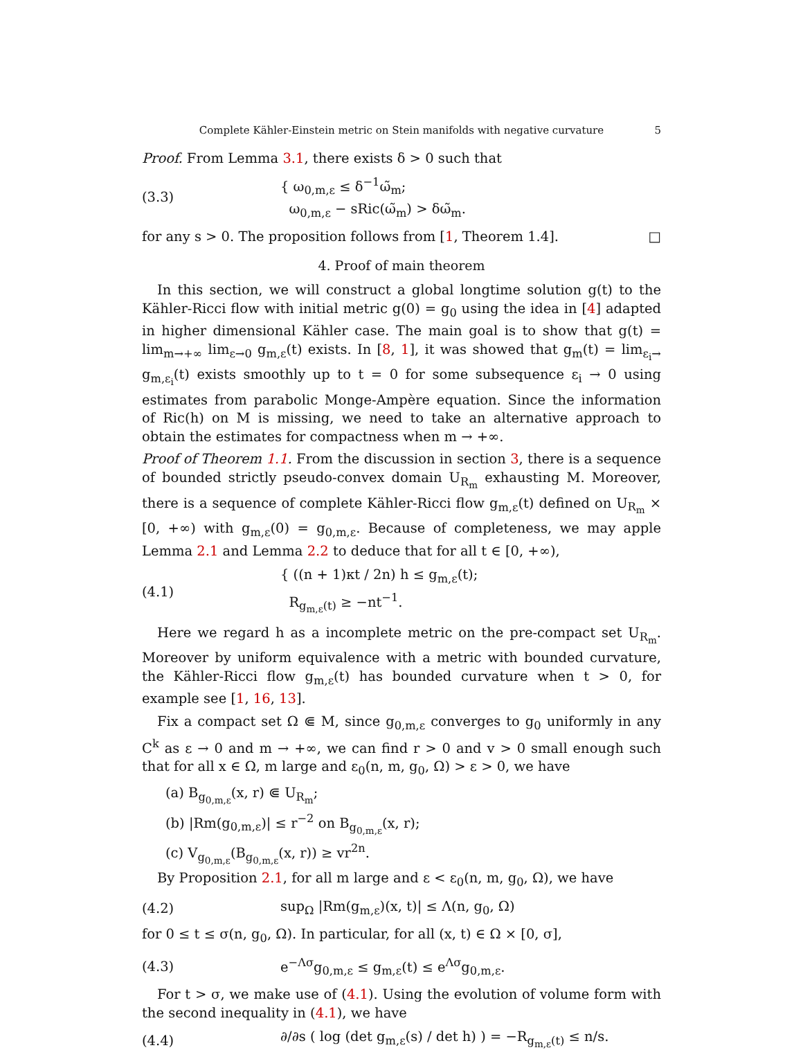Complete Kähler-Einstein metric on Stein manifolds with negative curvature 5
Proof. From Lemma 3.1, there exists δ > 0 such that
(3.3)
{ ω<sub>0,m,ε</sub> ≤ δ<sup>−1</sup>ω̃<sub>m</sub>;
ω<sub>0,m,ε</sub> − sRic(ω̃<sub>m</sub>) > δω̃<sub>m</sub>.
for any s > 0. The proposition follows from [1, Theorem 1.4]. □
4. Proof of main theorem
In this section, we will construct a global longtime solution g(t) to the Kähler-Ricci flow with initial metric g(0) = g<sub>0</sub> using the idea in [4] adapted in higher dimensional Kähler case. The main goal is to show that g(t) = lim<sub>m→+∞</sub> lim<sub>ε→0</sub> g<sub>m,ε</sub>(t) exists. In [8, 1], it was showed that g<sub>m</sub>(t) = lim<sub>ε<sub>i</sub>→</sub> g<sub>m,ε<sub>i</sub></sub>(t) exists smoothly up to t = 0 for some subsequence ε<sub>i</sub> → 0 using estimates from parabolic Monge-Ampère equation. Since the information of Ric(h) on M is missing, we need to take an alternative approach to obtain the estimates for compactness when m → +∞.
Proof of Theorem 1.1. From the discussion in section 3, there is a sequence of bounded strictly pseudo-convex domain U<sub>R<sub>m</sub></sub> exhausting M. Moreover, there is a sequence of complete Kähler-Ricci flow g<sub>m,ε</sub>(t) defined on U<sub>R<sub>m</sub></sub> × [0, +∞) with g<sub>m,ε</sub>(0) = g<sub>0,m,ε</sub>. Because of completeness, we may apple Lemma 2.1 and Lemma 2.2 to deduce that for all t ∈ [0, +∞),
(4.1)
{ ((n + 1)κt / 2n) h ≤ g<sub>m,ε</sub>(t);
R<sub>g<sub>m,ε</sub>(t)</sub> ≥ −nt<sup>−1</sup>.
Here we regard h as a incomplete metric on the pre-compact set U<sub>R<sub>m</sub></sub>. Moreover by uniform equivalence with a metric with bounded curvature, the Kähler-Ricci flow g<sub>m,ε</sub>(t) has bounded curvature when t > 0, for example see [1, 16, 13].
Fix a compact set Ω ⋐ M, since g<sub>0,m,ε</sub> converges to g<sub>0</sub> uniformly in any C<sup>k</sup> as ε → 0 and m → +∞, we can find r > 0 and v > 0 small enough such that for all x ∈ Ω, m large and ε<sub>0</sub>(n, m, g<sub>0</sub>, Ω) > ε > 0, we have
(a) B<sub>g<sub>0,m,ε</sub></sub>(x, r) ⋐ U<sub>R<sub>m</sub></sub>;
(b) |Rm(g<sub>0,m,ε</sub>)| ≤ r<sup>−2</sup> on B<sub>g<sub>0,m,ε</sub></sub>(x, r);
(c) V<sub>g<sub>0,m,ε</sub></sub>(B<sub>g<sub>0,m,ε</sub></sub>(x, r)) ≥ vr<sup>2n</sup>.
By Proposition 2.1, for all m large and ε < ε<sub>0</sub>(n, m, g<sub>0</sub>, Ω), we have
(4.2)
sup<sub>Ω</sub> |Rm(g<sub>m,ε</sub>)(x, t)| ≤ Λ(n, g<sub>0</sub>, Ω)
for 0 ≤ t ≤ σ(n, g<sub>0</sub>, Ω). In particular, for all (x, t) ∈ Ω × [0, σ],
(4.3)
e<sup>−Λσ</sup>g<sub>0,m,ε</sub> ≤ g<sub>m,ε</sub>(t) ≤ e<sup>Λσ</sup>g<sub>0,m,ε</sub>.
For t > σ, we make use of (4.1). Using the evolution of volume form with the second inequality in (4.1), we have
(4.4)
∂/∂s ( log (det g<sub>m,ε</sub>(s) / det h) ) = −R<sub>g<sub>m,ε</sub>(t)</sub> ≤ n/s.